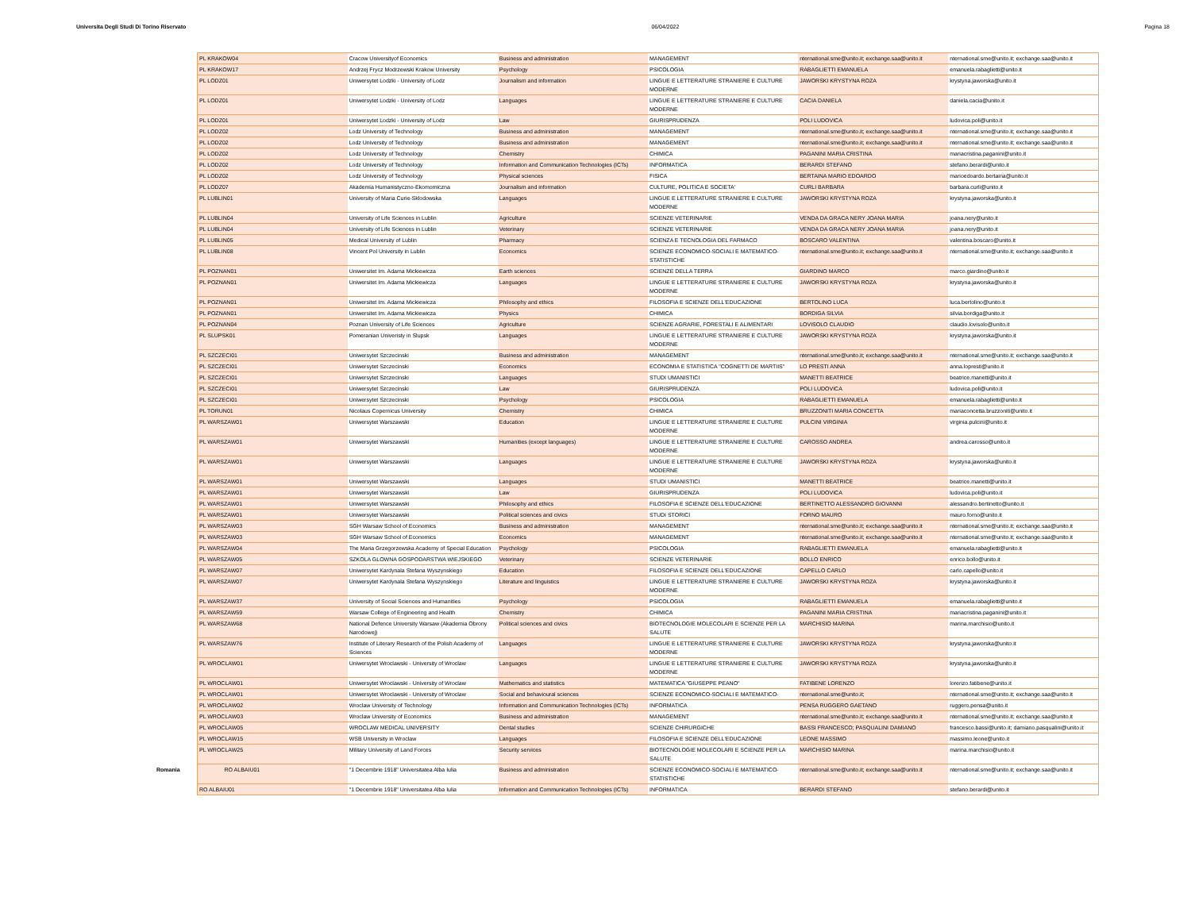Universita Degli Studi Di Torino Riservato 06/04/2022 Pagina 18
| PL KRAKOW04 | Cracow Universityof Economics | Business and administration | MANAGEMENT | nternational.sme@unito.it; exchange.saa@unito.it | nternational.sme@unito.it; exchange.saa@unito.it |
| PL KRAKOW17 | Andrzej Frycz Modrzewski Krakow University | Psychology | PSICOLOGIA | RABAGLIETTI EMANUELA | emanuela.rabaglietti@unito.it |
| PL LODZ01 | Uniwersytet Lodzki - University of Lodz | Journalism and information | LINGUE E LETTERATURE STRANIERE E CULTURE MODERNE | JAWORSKI KRYSTYNA ROZA | krystyna.jaworska@unito.it |
| PL LODZ01 | Uniwersytet Lodzki - University of Lodz | Languages | LINGUE E LETTERATURE STRANIERE E CULTURE MODERNE | CACIA DANIELA | daniela.cacia@unito.it |
| PL LODZ01 | Uniwersytet Lodzki - University of Lodz | Law | GIURISPRUDENZA | POLI LUDOVICA | ludovica.poli@unito.it |
| PL LODZ02 | Lodz University of Technology | Business and administration | MANAGEMENT | nternational.sme@unito.it; exchange.saa@unito.it | nternational.sme@unito.it; exchange.saa@unito.it |
| PL LODZ02 | Lodz University of Technology | Business and administration | MANAGEMENT | nternational.sme@unito.it; exchange.saa@unito.it | nternational.sme@unito.it; exchange.saa@unito.it |
| PL LODZ02 | Lodz University of Technology | Chemistry | CHIMICA | PAGANINI MARIA CRISTINA | mariacristina.paganini@unito.it |
| PL LODZ02 | Lodz University of Technology | Information and Communication Technologies (ICTs) | INFORMATICA | BERARDI STEFANO | stefano.berardi@unito.it |
| PL LODZ02 | Lodz University of Technology | Physical sciences | FISICA | BERTAINA MARIO EDOARDO | marioedoardo.bertaina@unito.it |
| PL LODZ07 | Akademia Humanistyczno-Ekomomiczna | Journalism and information | CULTURE, POLITICA E SOCIETA' | CURLI BARBARA | barbara.curli@unito.it |
| PL LUBLIN01 | University of Maria Curie-Sklodowska | Languages | LINGUE E LETTERATURE STRANIERE E CULTURE MODERNE | JAWORSKI KRYSTYNA ROZA | krystyna.jaworska@unito.it |
| PL LUBLIN04 | University of Life Sciences in Lublin | Agriculture | SCIENZE VETERINARIE | VENDA DA GRACA NERY JOANA MARIA | joana.nery@unito.it |
| PL LUBLIN04 | University of Life Sciences in Lublin | Veterinary | SCIENZE VETERINARIE | VENDA DA GRACA NERY JOANA MARIA | joana.nery@unito.it |
| PL LUBLIN05 | Medical University of Lublin | Pharmacy | SCIENZA E TECNOLOGIA DEL FARMACO | BOSCARO VALENTINA | valentina.boscaro@unito.it |
| PL LUBLIN08 | Vincent Pol University in Lublin | Economics | SCIENZE ECONOMICO-SOCIALI E MATEMATICO-STATISTICHE | nternational.sme@unito.it; exchange.saa@unito.it | nternational.sme@unito.it; exchange.saa@unito.it |
| PL POZNAN01 | Uniwersitet Im. Adama Mickiewicza | Earth sciences | SCIENZE DELLA TERRA | GIARDINO MARCO | marco.giardino@unito.it |
| PL POZNAN01 | Uniwersitet Im. Adama Mickiewicza | Languages | LINGUE E LETTERATURE STRANIERE E CULTURE MODERNE | JAWORSKI KRYSTYNA ROZA | krystyna.jaworska@unito.it |
| PL POZNAN01 | Uniwersitet Im. Adama Mickiewicza | Philosophy and ethics | FILOSOFIA E SCIENZE DELL'EDUCAZIONE | BERTOLINO LUCA | luca.bertolino@unito.it |
| PL POZNAN01 | Uniwersitet Im. Adama Mickiewicza | Physics | CHIMICA | BORDIGA SILVIA | silvia.bordiga@unito.it |
| PL POZNAN04 | Poznan University of Life Sciences | Agriculture | SCIENZE AGRARIE, FORESTALI E ALIMENTARI | LOVISOLO CLAUDIO | claudio.lovisolo@unito.it |
| PL SLUPSK01 | Pomeranian Univeristy in Slupsk | Languages | LINGUE E LETTERATURE STRANIERE E CULTURE MODERNE | JAWORSKI KRYSTYNA ROZA | krystyna.jaworska@unito.it |
| PL SZCZECI01 | Uniwersytet Szczecinski | Business and administration | MANAGEMENT | nternational.sme@unito.it; exchange.saa@unito.it | nternational.sme@unito.it; exchange.saa@unito.it |
| PL SZCZECI01 | Uniwersytet Szczecinski | Economics | ECONOMIA E STATISTICA "COGNETTI DE MARTIIS" | LO PRESTI ANNA | anna.lopresti@unito.it |
| PL SZCZECI01 | Uniwersytet Szczecinski | Languages | STUDI UMANISTICI | MANETTI BEATRICE | beatrice.manetti@unito.it |
| PL SZCZECI01 | Uniwersytet Szczecinski | Law | GIURISPRUDENZA | POLI LUDOVICA | ludovica.poli@unito.it |
| PL SZCZECI01 | Uniwersytet Szczecinski | Psychology | PSICOLOGIA | RABAGLIETTI EMANUELA | emanuela.rabaglietti@unito.it |
| PL TORUN01 | Nicolaus Copernicus University | Chemistry | CHIMICA | BRUZZONITI MARIA CONCETTA | mariaconcetta.bruzzoniti@unito.it |
| PL WARSZAW01 | Uniwersytet Warszawski | Education | LINGUE E LETTERATURE STRANIERE E CULTURE MODERNE | PULCINI VIRGINIA | virginia.pulcini@unito.it |
| PL WARSZAW01 | Uniwersytet Warszawski | Humanities (except languages) | LINGUE E LETTERATURE STRANIERE E CULTURE MODERNE | CAROSSO ANDREA | andrea.carosso@unito.it |
| PL WARSZAW01 | Uniwersytet Warszawski | Languages | LINGUE E LETTERATURE STRANIERE E CULTURE MODERNE | JAWORSKI KRYSTYNA ROZA | krystyna.jaworska@unito.it |
| PL WARSZAW01 | Uniwersytet Warszawski | Languages | STUDI UMANISTICI | MANETTI BEATRICE | beatrice.manetti@unito.it |
| PL WARSZAW01 | Uniwersytet Warszawski | Law | GIURISPRUDENZA | POLI LUDOVICA | ludovica.poli@unito.it |
| PL WARSZAW01 | Uniwersytet Warszawski | Philosophy and ethics | FILOSOFIA E SCIENZE DELL'EDUCAZIONE | BERTINETTO ALESSANDRO GIOVANNI | alessandro.bertinetto@unito.it |
| PL WARSZAW01 | Uniwersytet Warszawski | Political sciences and civics | STUDI STORICI | FORNO MAURO | mauro.forno@unito.it |
| PL WARSZAW03 | SGH Warsaw School of Economics | Business and administration | MANAGEMENT | nternational.sme@unito.it; exchange.saa@unito.it | nternational.sme@unito.it; exchange.saa@unito.it |
| PL WARSZAW03 | SGH Warsaw School of Economics | Economics | MANAGEMENT | nternational.sme@unito.it; exchange.saa@unito.it | nternational.sme@unito.it; exchange.saa@unito.it |
| PL WARSZAW04 | The Maria Grzegorzewska Academy of Special Education | Psychology | PSICOLOGIA | RABAGLIETTI EMANUELA | emanuela.rabaglietti@unito.it |
| PL WARSZAW05 | SZKOLA GLOWNA GOSPODARSTWA WIEJSKIEGO | Veterinary | SCIENZE VETERINARIE | BOLLO ENRICO | enrico.bollo@unito.it |
| PL WARSZAW07 | Uniwersytet Kardynala Stefana Wyszynskiego | Education | FILOSOFIA E SCIENZE DELL'EDUCAZIONE | CAPELLO CARLO | carlo.capello@unito.it |
| PL WARSZAW07 | Uniwersytet Kardynala Stefana Wyszynskiego | Literature and linguistics | LINGUE E LETTERATURE STRANIERE E CULTURE MODERNE | JAWORSKI KRYSTYNA ROZA | krystyna.jaworska@unito.it |
| PL WARSZAW37 | University of Social Sciences and Humanities | Psychology | PSICOLOGIA | RABAGLIETTI EMANUELA | emanuela.rabaglietti@unito.it |
| PL WARSZAW59 | Warsaw College of Engineering and Health | Chemistry | CHIMICA | PAGANINI MARIA CRISTINA | mariacristina.paganini@unito.it |
| PL WARSZAW68 | National Defence University Warsaw (Akademia Obrony Narodowej) | Political sciences and civics | BIOTECNOLOGIE MOLECOLARI E SCIENZE PER LA SALUTE | MARCHISIO MARINA | marina.marchisio@unito.it |
| PL WARSZAW76 | Institute of Literary Research of the Polish Academy of Sciences | Languages | LINGUE E LETTERATURE STRANIERE E CULTURE MODERNE | JAWORSKI KRYSTYNA ROZA | krystyna.jaworska@unito.it |
| PL WROCLAW01 | Uniwersytet Wroclawski - University of Wroclaw | Languages | LINGUE E LETTERATURE STRANIERE E CULTURE MODERNE | JAWORSKI KRYSTYNA ROZA | krystyna.jaworska@unito.it |
| PL WROCLAW01 | Uniwersytet Wroclawski - University of Wroclaw | Mathematics and statistics | MATEMATICA "GIUSEPPE PEANO" | FATIBENE LORENZO | lorenzo.fatibene@unito.it |
| PL WROCLAW01 | Uniwersytet Wroclawski - University of Wroclaw | Social and behavioural sciences | SCIENZE ECONOMICO-SOCIALI E MATEMATICO- | nternational.sme@unito.it; | nternational.sme@unito.it; exchange.saa@unito.it |
| PL WROCLAW02 | Wroclaw University of Technology | Information and Communication Technologies (ICTs) | INFORMATICA | PENSA RUGGERO GAETANO | ruggero.pensa@unito.it |
| PL WROCLAW03 | Wroclaw University of Economics | Business and administration | MANAGEMENT | nternational.sme@unito.it; exchange.saa@unito.it | nternational.sme@unito.it; exchange.saa@unito.it |
| PL WROCLAW05 | WROCLAW MEDICAL UNIVERSITY | Dental studies | SCIENZE CHIRURGICHE | BASSI FRANCESCO; PASQUALINI DAMIANO | francesco.bassi@unito.it; damiano.pasqualini@unito.it |
| PL WROCLAW15 | WSB University in Wroclaw | Languages | FILOSOFIA E SCIENZE DELL'EDUCAZIONE | LEONE MASSIMO | massimo.leone@unito.it |
| PL WROCLAW25 | Military University of Land Forces | Security services | BIOTECNOLOGIE MOLECOLARI E SCIENZE PER LA SALUTE | MARCHISIO MARINA | marina.marchisio@unito.it |
| Romania RO ALBAIU01 | "1 Decembrie 1918" Universitatea Alba Iulia | Business and administration | SCIENZE ECONOMICO-SOCIALI E MATEMATICO-STATISTICHE | nternational.sme@unito.it; exchange.saa@unito.it | nternational.sme@unito.it; exchange.saa@unito.it |
| RO ALBAIU01 | "1 Decembrie 1918" Universitatea Alba Iulia | Information and Communication Technologies (ICTs) | INFORMATICA | BERARDI STEFANO | stefano.berardi@unito.it |